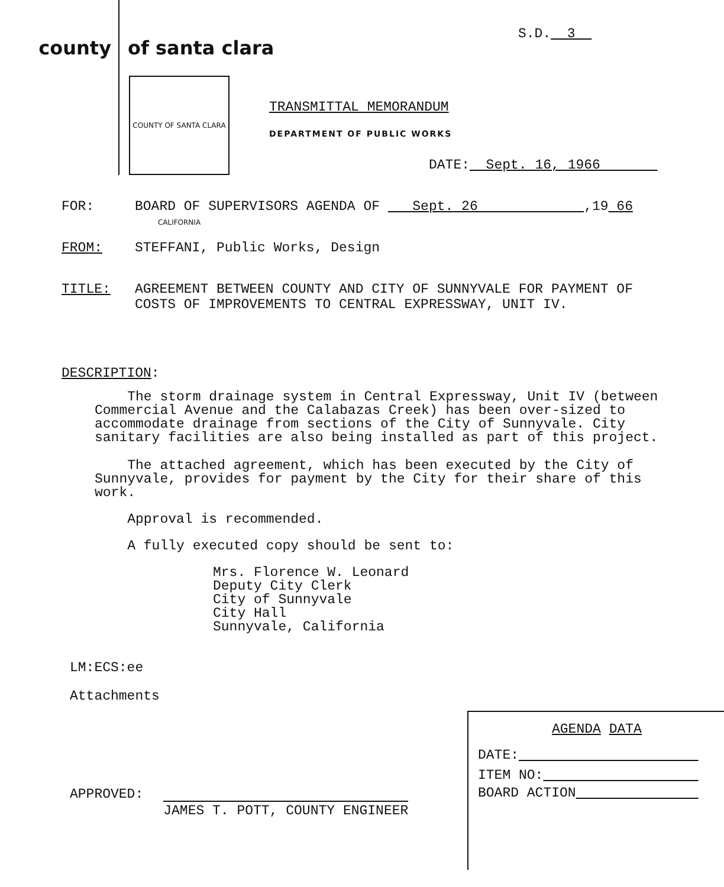county
of santa clara
S.D. 3
COUNTY OF SANTA CLARA CALIFORNIA
TRANSMITTAL MEMORANDUM
DEPARTMENT OF PUBLIC WORKS
DATE: Sept. 16, 1966
FOR: BOARD OF SUPERVISORS AGENDA OF Sept. 26 ,19 66
FROM: STEFFANI, Public Works, Design
TITLE: AGREEMENT BETWEEN COUNTY AND CITY OF SUNNYVALE FOR PAYMENT OF
COSTS OF IMPROVEMENTS TO CENTRAL EXPRESSWAY, UNIT IV.
DESCRIPTION:
The storm drainage system in Central Expressway, Unit IV (between Commercial Avenue and the Calabazas Creek) has been over-sized to accommodate drainage from sections of the City of Sunnyvale. City sanitary facilities are also being installed as part of this project.
The attached agreement, which has been executed by the City of Sunnyvale, provides for payment by the City for their share of this work.
Approval is recommended.
A fully executed copy should be sent to:
Mrs. Florence W. Leonard
Deputy City Clerk
City of Sunnyvale
City Hall
Sunnyvale, California
LM:ECS:ee
Attachments
APPROVED: JAMES T. POTT, COUNTY ENGINEER
AGENDA DATA
DATE:
ITEM NO:
BOARD ACTION